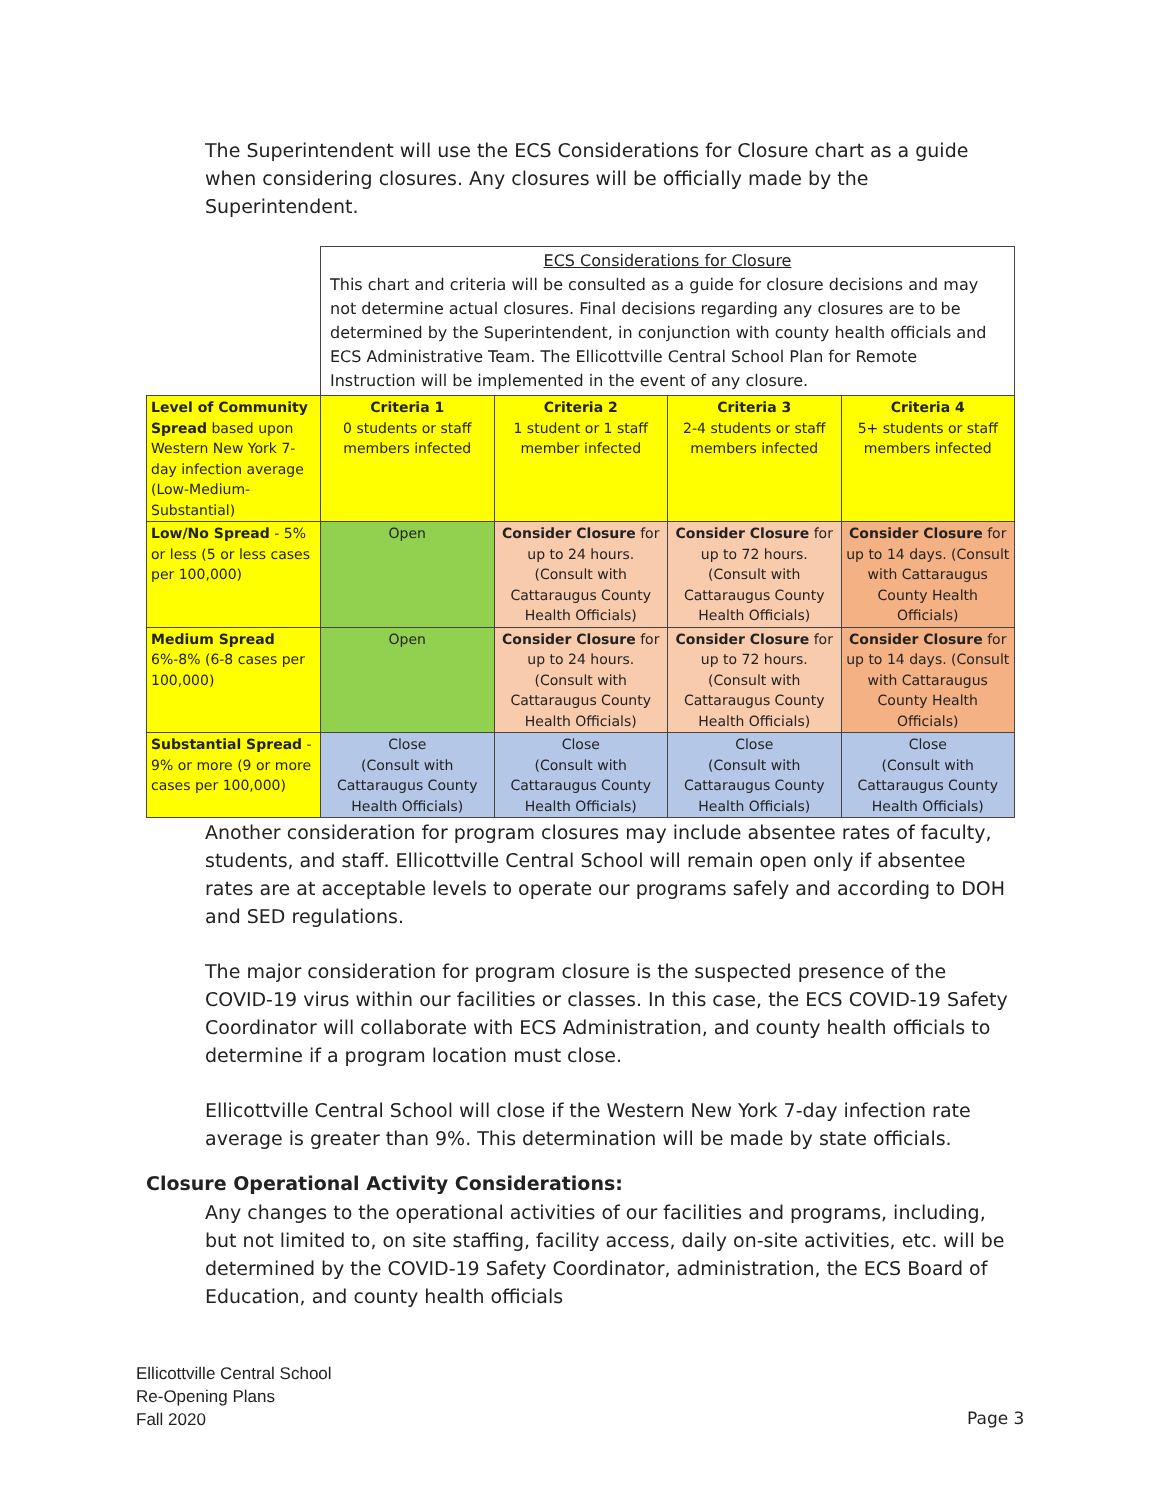The Superintendent will use the ECS Considerations for Closure chart as a guide when considering closures. Any closures will be officially made by the Superintendent.
| | ECS Considerations for Closure This chart and criteria will be consulted as a guide for closure decisions and may not determine actual closures. Final decisions regarding any closures are to be determined by the Superintendent, in conjunction with county health officials and ECS Administrative Team. The Ellicottville Central School Plan for Remote Instruction will be implemented in the event of any closure. | | | |
| Level of Community Spread based upon Western New York 7-day infection average (Low-Medium-Substantial) | Criteria 1 0 students or staff members infected | Criteria 2 1 student or 1 staff member infected | Criteria 3 2-4 students or staff members infected | Criteria 4 5+ students or staff members infected |
| Low/No Spread - 5% or less (5 or less cases per 100,000) | Open | Consider Closure for up to 24 hours. (Consult with Cattaraugus County Health Officials) | Consider Closure for up to 72 hours. (Consult with Cattaraugus County Health Officials) | Consider Closure for up to 14 days. (Consult with Cattaraugus County Health Officials) |
| Medium Spread 6%-8% (6-8 cases per 100,000) | Open | Consider Closure for up to 24 hours. (Consult with Cattaraugus County Health Officials) | Consider Closure for up to 72 hours. (Consult with Cattaraugus County Health Officials) | Consider Closure for up to 14 days. (Consult with Cattaraugus County Health Officials) |
| Substantial Spread - 9% or more (9 or more cases per 100,000) | Close (Consult with Cattaraugus County Health Officials) | Close (Consult with Cattaraugus County Health Officials) | Close (Consult with Cattaraugus County Health Officials) | Close (Consult with Cattaraugus County Health Officials) |
Another consideration for program closures may include absentee rates of faculty, students, and staff. Ellicottville Central School will remain open only if absentee rates are at acceptable levels to operate our programs safely and according to DOH and SED regulations.
The major consideration for program closure is the suspected presence of the COVID-19 virus within our facilities or classes. In this case, the ECS COVID-19 Safety Coordinator will collaborate with ECS Administration, and county health officials to determine if a program location must close.
Ellicottville Central School will close if the Western New York 7-day infection rate average is greater than 9%. This determination will be made by state officials.
Closure Operational Activity Considerations:
Any changes to the operational activities of our facilities and programs, including, but not limited to, on site staffing, facility access, daily on-site activities, etc. will be determined by the COVID-19 Safety Coordinator, administration, the ECS Board of Education, and county health officials
Ellicottville Central School
Re-Opening Plans
Fall 2020
Page 3